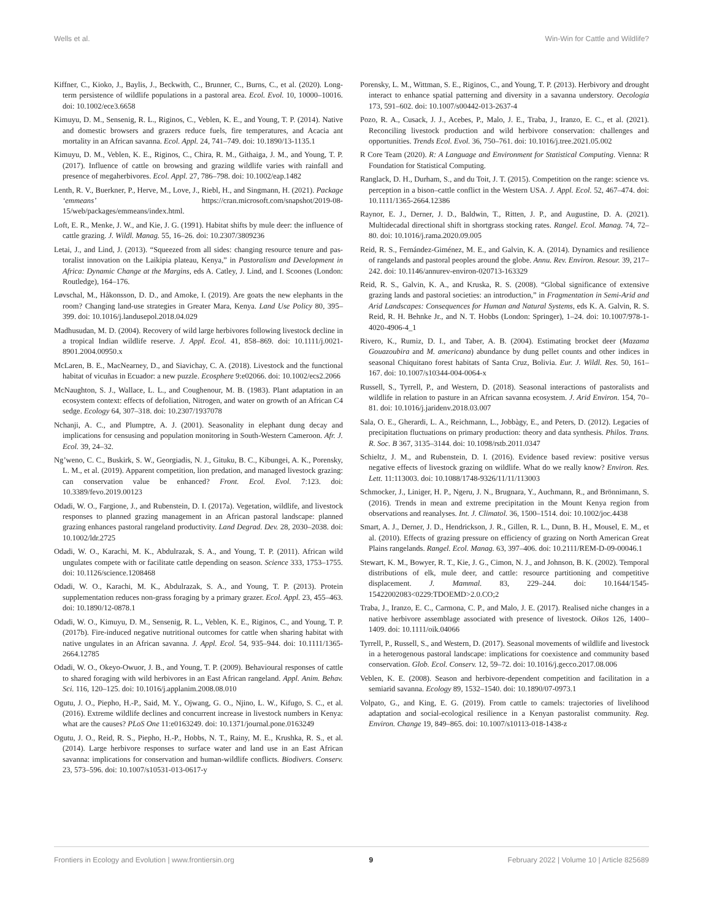Wells et al. Win-Win for Cattle and Wildlife?
Kiffner, C., Kioko, J., Baylis, J., Beckwith, C., Brunner, C., Burns, C., et al. (2020). Long-term persistence of wildlife populations in a pastoral area. Ecol. Evol. 10, 10000–10016. doi: 10.1002/ece3.6658
Kimuyu, D. M., Sensenig, R. L., Riginos, C., Veblen, K. E., and Young, T. P. (2014). Native and domestic browsers and grazers reduce fuels, fire temperatures, and Acacia ant mortality in an African savanna. Ecol. Appl. 24, 741–749. doi: 10.1890/13-1135.1
Kimuyu, D. M., Veblen, K. E., Riginos, C., Chira, R. M., Githaiga, J. M., and Young, T. P. (2017). Influence of cattle on browsing and grazing wildlife varies with rainfall and presence of megaherbivores. Ecol. Appl. 27, 786–798. doi: 10.1002/eap.1482
Lenth, R. V., Buerkner, P., Herve, M., Love, J., Riebl, H., and Singmann, H. (2021). Package ‘emmeans’ https://cran.microsoft.com/snapshot/2019-08-15/web/packages/emmeans/index.html.
Loft, E. R., Menke, J. W., and Kie, J. G. (1991). Habitat shifts by mule deer: the influence of cattle grazing. J. Wildl. Manag. 55, 16–26. doi: 10.2307/3809236
Letai, J., and Lind, J. (2013). “Squeezed from all sides: changing resource tenure and pas- toralist innovation on the Laikipia plateau, Kenya,” in Pastoralism and Development in Africa: Dynamic Change at the Margins, eds A. Catley, J. Lind, and I. Scoones (London: Routledge), 164–176.
Løvschal, M., Håkonsson, D. D., and Amoke, I. (2019). Are goats the new elephants in the room? Changing land-use strategies in Greater Mara, Kenya. Land Use Policy 80, 395–399. doi: 10.1016/j.landusepol.2018.04.029
Madhusudan, M. D. (2004). Recovery of wild large herbivores following livestock decline in a tropical Indian wildlife reserve. J. Appl. Ecol. 41, 858–869. doi: 10.1111/j.0021-8901.2004.00950.x
McLaren, B. E., MacNearney, D., and Siavichay, C. A. (2018). Livestock and the functional habitat of vicuñas in Ecuador: a new puzzle. Ecosphere 9:e02066. doi: 10.1002/ecs2.2066
McNaughton, S. J., Wallace, L. L., and Coughenour, M. B. (1983). Plant adaptation in an ecosystem context: effects of defoliation, Nitrogen, and water on growth of an African C4 sedge. Ecology 64, 307–318. doi: 10.2307/1937078
Nchanji, A. C., and Plumptre, A. J. (2001). Seasonality in elephant dung decay and implications for censusing and population monitoring in South-Western Cameroon. Afr. J. Ecol. 39, 24–32.
Ng’weno, C. C., Buskirk, S. W., Georgiadis, N. J., Gituku, B. C., Kibungei, A. K., Porensky, L. M., et al. (2019). Apparent competition, lion predation, and managed livestock grazing: can conservation value be enhanced? Front. Ecol. Evol. 7:123. doi: 10.3389/fevo.2019.00123
Odadi, W. O., Fargione, J., and Rubenstein, D. I. (2017a). Vegetation, wildlife, and livestock responses to planned grazing management in an African pastoral landscape: planned grazing enhances pastoral rangeland productivity. Land Degrad. Dev. 28, 2030–2038. doi: 10.1002/ldr.2725
Odadi, W. O., Karachi, M. K., Abdulrazak, S. A., and Young, T. P. (2011). African wild ungulates compete with or facilitate cattle depending on season. Science 333, 1753–1755. doi: 10.1126/science.1208468
Odadi, W. O., Karachi, M. K., Abdulrazak, S. A., and Young, T. P. (2013). Protein supplementation reduces non-grass foraging by a primary grazer. Ecol. Appl. 23, 455–463. doi: 10.1890/12-0878.1
Odadi, W. O., Kimuyu, D. M., Sensenig, R. L., Veblen, K. E., Riginos, C., and Young, T. P. (2017b). Fire-induced negative nutritional outcomes for cattle when sharing habitat with native ungulates in an African savanna. J. Appl. Ecol. 54, 935–944. doi: 10.1111/1365-2664.12785
Odadi, W. O., Okeyo-Owuor, J. B., and Young, T. P. (2009). Behavioural responses of cattle to shared foraging with wild herbivores in an East African rangeland. Appl. Anim. Behav. Sci. 116, 120–125. doi: 10.1016/j.applanim.2008.08.010
Ogutu, J. O., Piepho, H.-P., Said, M. Y., Ojwang, G. O., Njino, L. W., Kifugo, S. C., et al. (2016). Extreme wildlife declines and concurrent increase in livestock numbers in Kenya: what are the causes? PLoS One 11:e0163249. doi: 10.1371/journal.pone.0163249
Ogutu, J. O., Reid, R. S., Piepho, H.-P., Hobbs, N. T., Rainy, M. E., Krushka, R. S., et al. (2014). Large herbivore responses to surface water and land use in an East African savanna: implications for conservation and human-wildlife conflicts. Biodivers. Conserv. 23, 573–596. doi: 10.1007/s10531-013-0617-y
Porensky, L. M., Wittman, S. E., Riginos, C., and Young, T. P. (2013). Herbivory and drought interact to enhance spatial patterning and diversity in a savanna understory. Oecologia 173, 591–602. doi: 10.1007/s00442-013-2637-4
Pozo, R. A., Cusack, J. J., Acebes, P., Malo, J. E., Traba, J., Iranzo, E. C., et al. (2021). Reconciling livestock production and wild herbivore conservation: challenges and opportunities. Trends Ecol. Evol. 36, 750–761. doi: 10.1016/j.tree.2021.05.002
R Core Team (2020). R: A Language and Environment for Statistical Computing. Vienna: R Foundation for Statistical Computing.
Ranglack, D. H., Durham, S., and du Toit, J. T. (2015). Competition on the range: science vs. perception in a bison–cattle conflict in the Western USA. J. Appl. Ecol. 52, 467–474. doi: 10.1111/1365-2664.12386
Raynor, E. J., Derner, J. D., Baldwin, T., Ritten, J. P., and Augustine, D. A. (2021). Multidecadal directional shift in shortgrass stocking rates. Rangel. Ecol. Manag. 74, 72–80. doi: 10.1016/j.rama.2020.09.005
Reid, R. S., Fernández-Giménez, M. E., and Galvin, K. A. (2014). Dynamics and resilience of rangelands and pastoral peoples around the globe. Annu. Rev. Environ. Resour. 39, 217–242. doi: 10.1146/annurev-environ-020713-163329
Reid, R. S., Galvin, K. A., and Kruska, R. S. (2008). “Global significance of extensive grazing lands and pastoral societies: an introduction,” in Fragmentation in Semi-Arid and Arid Landscapes: Consequences for Human and Natural Systems, eds K. A. Galvin, R. S. Reid, R. H. Behnke Jr., and N. T. Hobbs (London: Springer), 1–24. doi: 10.1007/978-1-4020-4906-4_1
Rivero, K., Rumiz, D. I., and Taber, A. B. (2004). Estimating brocket deer (Mazama Gouazoubira and M. americana) abundance by dung pellet counts and other indices in seasonal Chiquitano forest habitats of Santa Cruz, Bolivia. Eur. J. Wildl. Res. 50, 161–167. doi: 10.1007/s10344-004-0064-x
Russell, S., Tyrrell, P., and Western, D. (2018). Seasonal interactions of pastoralists and wildlife in relation to pasture in an African savanna ecosystem. J. Arid Environ. 154, 70–81. doi: 10.1016/j.jaridenv.2018.03.007
Sala, O. E., Gherardi, L. A., Reichmann, L., Jobbàgy, E., and Peters, D. (2012). Legacies of precipitation fluctuations on primary production: theory and data synthesis. Philos. Trans. R. Soc. B 367, 3135–3144. doi: 10.1098/rstb.2011.0347
Schieltz, J. M., and Rubenstein, D. I. (2016). Evidence based review: positive versus negative effects of livestock grazing on wildlife. What do we really know? Environ. Res. Lett. 11:113003. doi: 10.1088/1748-9326/11/11/113003
Schmocker, J., Liniger, H. P., Ngeru, J. N., Brugnara, Y., Auchmann, R., and Brönnimann, S. (2016). Trends in mean and extreme precipitation in the Mount Kenya region from observations and reanalyses. Int. J. Climatol. 36, 1500–1514. doi: 10.1002/joc.4438
Smart, A. J., Derner, J. D., Hendrickson, J. R., Gillen, R. L., Dunn, B. H., Mousel, E. M., et al. (2010). Effects of grazing pressure on efficiency of grazing on North American Great Plains rangelands. Rangel. Ecol. Manag. 63, 397–406. doi: 10.2111/REM-D-09-00046.1
Stewart, K. M., Bowyer, R. T., Kie, J. G., Cimon, N. J., and Johnson, B. K. (2002). Temporal distributions of elk, mule deer, and cattle: resource partitioning and competitive displacement. J. Mammal. 83, 229–244. doi: 10.1644/1545-15422002083<0229:TDOEMD>2.0.CO;2
Traba, J., Iranzo, E. C., Carmona, C. P., and Malo, J. E. (2017). Realised niche changes in a native herbivore assemblage associated with presence of livestock. Oikos 126, 1400–1409. doi: 10.1111/oik.04066
Tyrrell, P., Russell, S., and Western, D. (2017). Seasonal movements of wildlife and livestock in a heterogenous pastoral landscape: implications for coexistence and community based conservation. Glob. Ecol. Conserv. 12, 59–72. doi: 10.1016/j.gecco.2017.08.006
Veblen, K. E. (2008). Season and herbivore-dependent competition and facilitation in a semiarid savanna. Ecology 89, 1532–1540. doi: 10.1890/07-0973.1
Volpato, G., and King, E. G. (2019). From cattle to camels: trajectories of livelihood adaptation and social-ecological resilience in a Kenyan pastoralist community. Reg. Environ. Change 19, 849–865. doi: 10.1007/s10113-018-1438-z
Frontiers in Ecology and Evolution | www.frontiersin.org 9 February 2022 | Volume 10 | Article 825689